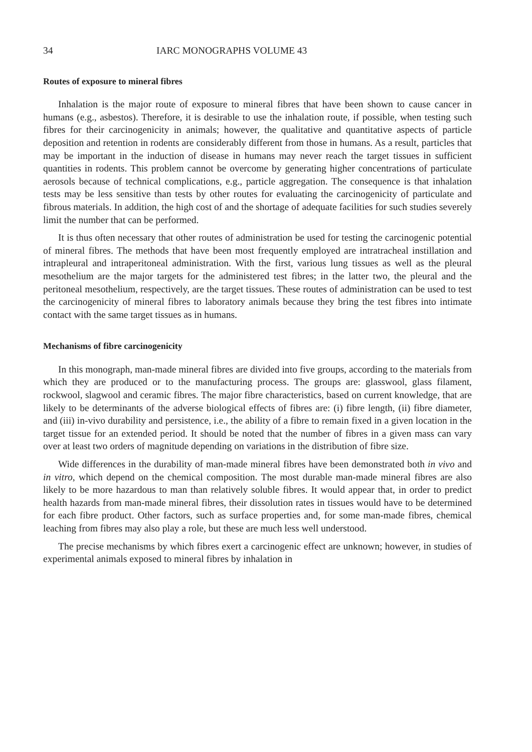34 IARC MONOGRAPHS VOLUME 43
Routes of exposure to mineral fibres
Inhalation is the major route of exposure to mineral fibres that have been shown to cause cancer in humans (e.g., asbestos). Therefore, it is desirable to use the inhalation route, if possible, when testing such fibres for their carcinogenicity in animals; however, the qualitative and quantitative aspects of particle deposition and retention in rodents are considerably different from those in humans. As a result, particles that may be important in the induction of disease in humans may never reach the target tissues in sufficient quantities in rodents. This problem cannot be overcome by generating higher concentrations of particulate aerosols because of technical complications, e.g., particle aggregation. The consequence is that inhalation tests may be less sensitive than tests by other routes for evaluating the carcinogenicity of particulate and fibrous materials. In addition, the high cost of and the shortage of adequate facilities for such studies severely limit the number that can be performed.
It is thus often necessary that other routes of administration be used for testing the carcinogenic potential of mineral fibres. The methods that have been most frequently employed are intratracheal instillation and intrapleural and intraperitoneal administration. With the first, various lung tissues as well as the pleural mesothelium are the major targets for the administered test fibres; in the latter two, the pleural and the peritoneal mesothelium, respectively, are the target tissues. These routes of administration can be used to test the carcinogenicity of mineral fibres to laboratory animals because they bring the test fibres into intimate contact with the same target tissues as in humans.
Mechanisms of fibre carcinogenicity
In this monograph, man-made mineral fibres are divided into five groups, according to the materials from which they are produced or to the manufacturing process. The groups are: glasswool, glass filament, rockwool, slagwool and ceramic fibres. The major fibre characteristics, based on current knowledge, that are likely to be determinants of the adverse biological effects of fibres are: (i) fibre length, (ii) fibre diameter, and (iii) in-vivo durability and persistence, i.e., the ability of a fibre to remain fixed in a given location in the target tissue for an extended period. It should be noted that the number of fibres in a given mass can vary over at least two orders of magnitude depending on variations in the distribution of fibre size.
Wide differences in the durability of man-made mineral fibres have been demonstrated both in vivo and in vitro, which depend on the chemical composition. The most durable man-made mineral fibres are also likely to be more hazardous to man than relatively soluble fibres. It would appear that, in order to predict health hazards from man-made mineral fibres, their dissolution rates in tissues would have to be determined for each fibre product. Other factors, such as surface properties and, for some man-made fibres, chemical leaching from fibres may also play a role, but these are much less well understood.
The precise mechanisms by which fibres exert a carcinogenic effect are unknown; however, in studies of experimental animals exposed to mineral fibres by inhalation in